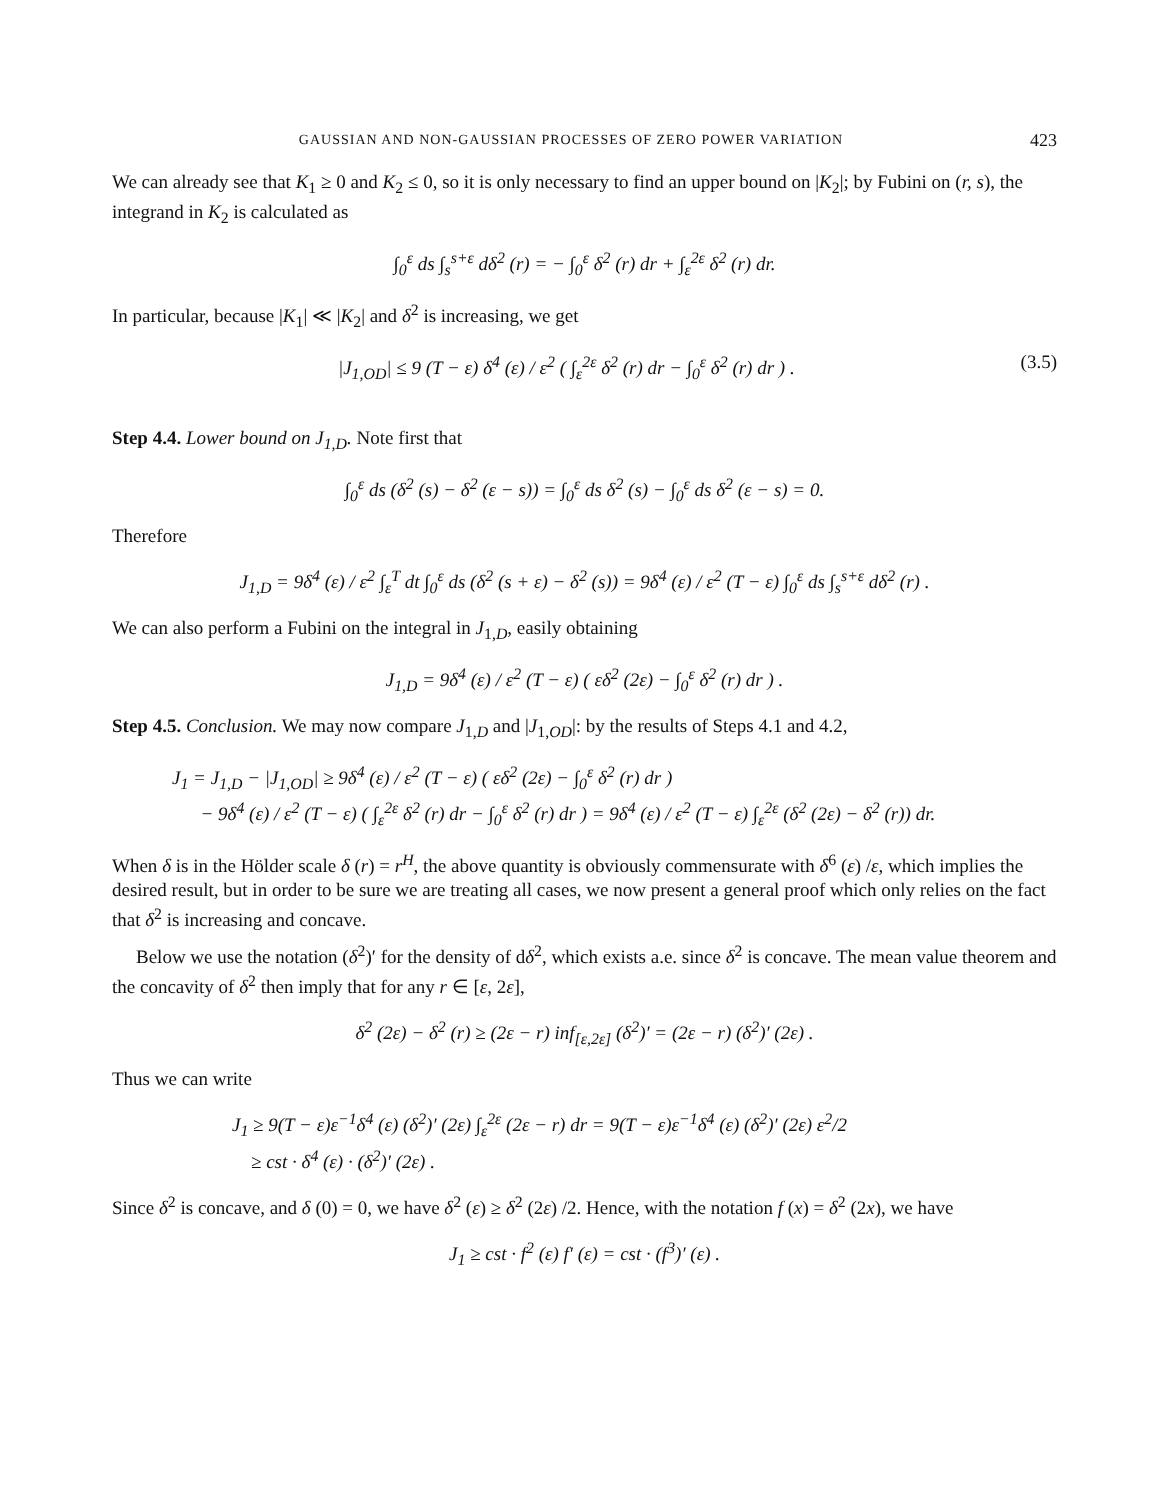GAUSSIAN AND NON-GAUSSIAN PROCESSES OF ZERO POWER VARIATION 423
We can already see that K<sub>1</sub> ≥ 0 and K<sub>2</sub> ≤ 0, so it is only necessary to find an upper bound on |K<sub>2</sub>|; by Fubini on (r, s), the integrand in K<sub>2</sub> is calculated as
∫<sub>0</sub><sup>ε</sup> ds ∫<sub>s</sub><sup>s+ε</sup> dδ<sup>2</sup> (r) = − ∫<sub>0</sub><sup>ε</sup> δ<sup>2</sup> (r) dr + ∫<sub>ε</sub><sup>2ε</sup> δ<sup>2</sup> (r) dr.
In particular, because |K<sub>1</sub>| ≪ |K<sub>2</sub>| and δ<sup>2</sup> is increasing, we get
|J<sub>1,OD</sub>| ≤ 9 (T − ε) δ<sup>4</sup> (ε) / ε<sup>2</sup> ( ∫<sub>ε</sub><sup>2ε</sup> δ<sup>2</sup> (r) dr − ∫<sub>0</sub><sup>ε</sup> δ<sup>2</sup> (r) dr ) . (3.5)
Step 4.4. Lower bound on J<sub>1,D</sub>. Note first that
∫<sub>0</sub><sup>ε</sup> ds (δ<sup>2</sup> (s) − δ<sup>2</sup> (ε − s)) = ∫<sub>0</sub><sup>ε</sup> ds δ<sup>2</sup> (s) − ∫<sub>0</sub><sup>ε</sup> ds δ<sup>2</sup> (ε − s) = 0.
Therefore
J<sub>1,D</sub> = 9δ<sup>4</sup> (ε) / ε<sup>2</sup> ∫<sub>ε</sub><sup>T</sup> dt ∫<sub>0</sub><sup>ε</sup> ds (δ<sup>2</sup> (s + ε) − δ<sup>2</sup> (s)) = 9δ<sup>4</sup> (ε) / ε<sup>2</sup> (T − ε) ∫<sub>0</sub><sup>ε</sup> ds ∫<sub>s</sub><sup>s+ε</sup> dδ<sup>2</sup> (r) .
We can also perform a Fubini on the integral in J<sub>1,D</sub>, easily obtaining
J<sub>1,D</sub> = 9δ<sup>4</sup> (ε) / ε<sup>2</sup> (T − ε) ( εδ<sup>2</sup> (2ε) − ∫<sub>0</sub><sup>ε</sup> δ<sup>2</sup> (r) dr ) .
Step 4.5. Conclusion. We may now compare J<sub>1,D</sub> and |J<sub>1,OD</sub>|: by the results of Steps 4.1 and 4.2,
J<sub>1</sub> = J<sub>1,D</sub> − |J<sub>1,OD</sub>| ≥ 9δ<sup>4</sup> (ε) / ε<sup>2</sup> (T − ε) ( εδ<sup>2</sup> (2ε) − ∫<sub>0</sub><sup>ε</sup> δ<sup>2</sup> (r) dr )
− 9δ<sup>4</sup> (ε) / ε<sup>2</sup> (T − ε) ( ∫<sub>ε</sub><sup>2ε</sup> δ<sup>2</sup> (r) dr − ∫<sub>0</sub><sup>ε</sup> δ<sup>2</sup> (r) dr ) = 9δ<sup>4</sup> (ε) / ε<sup>2</sup> (T − ε) ∫<sub>ε</sub><sup>2ε</sup> (δ<sup>2</sup> (2ε) − δ<sup>2</sup> (r)) dr.
When δ is in the Hölder scale δ (r) = r<sup>H</sup>, the above quantity is obviously commensurate with δ<sup>6</sup> (ε) /ε, which implies the desired result, but in order to be sure we are treating all cases, we now present a general proof which only relies on the fact that δ<sup>2</sup> is increasing and concave.
Below we use the notation (δ<sup>2</sup>)′ for the density of dδ<sup>2</sup>, which exists a.e. since δ<sup>2</sup> is concave. The mean value theorem and the concavity of δ<sup>2</sup> then imply that for any r ∈ [ε, 2ε],
δ<sup>2</sup> (2ε) − δ<sup>2</sup> (r) ≥ (2ε − r) inf<sub>[ε,2ε]</sub> (δ<sup>2</sup>)′ = (2ε − r) (δ<sup>2</sup>)′ (2ε) .
Thus we can write
J<sub>1</sub> ≥ 9(T − ε)ε<sup>−1</sup>δ<sup>4</sup> (ε) (δ<sup>2</sup>)′ (2ε) ∫<sub>ε</sub><sup>2ε</sup> (2ε − r) dr = 9(T − ε)ε<sup>−1</sup>δ<sup>4</sup> (ε) (δ<sup>2</sup>)′ (2ε) ε<sup>2</sup>/2
≥ cst · δ<sup>4</sup> (ε) · (δ<sup>2</sup>)′ (2ε) .
Since δ<sup>2</sup> is concave, and δ (0) = 0, we have δ<sup>2</sup> (ε) ≥ δ<sup>2</sup> (2ε) /2. Hence, with the notation f (x) = δ<sup>2</sup> (2x), we have
J<sub>1</sub> ≥ cst · f<sup>2</sup> (ε) f′ (ε) = cst · (f<sup>3</sup>)′ (ε) .